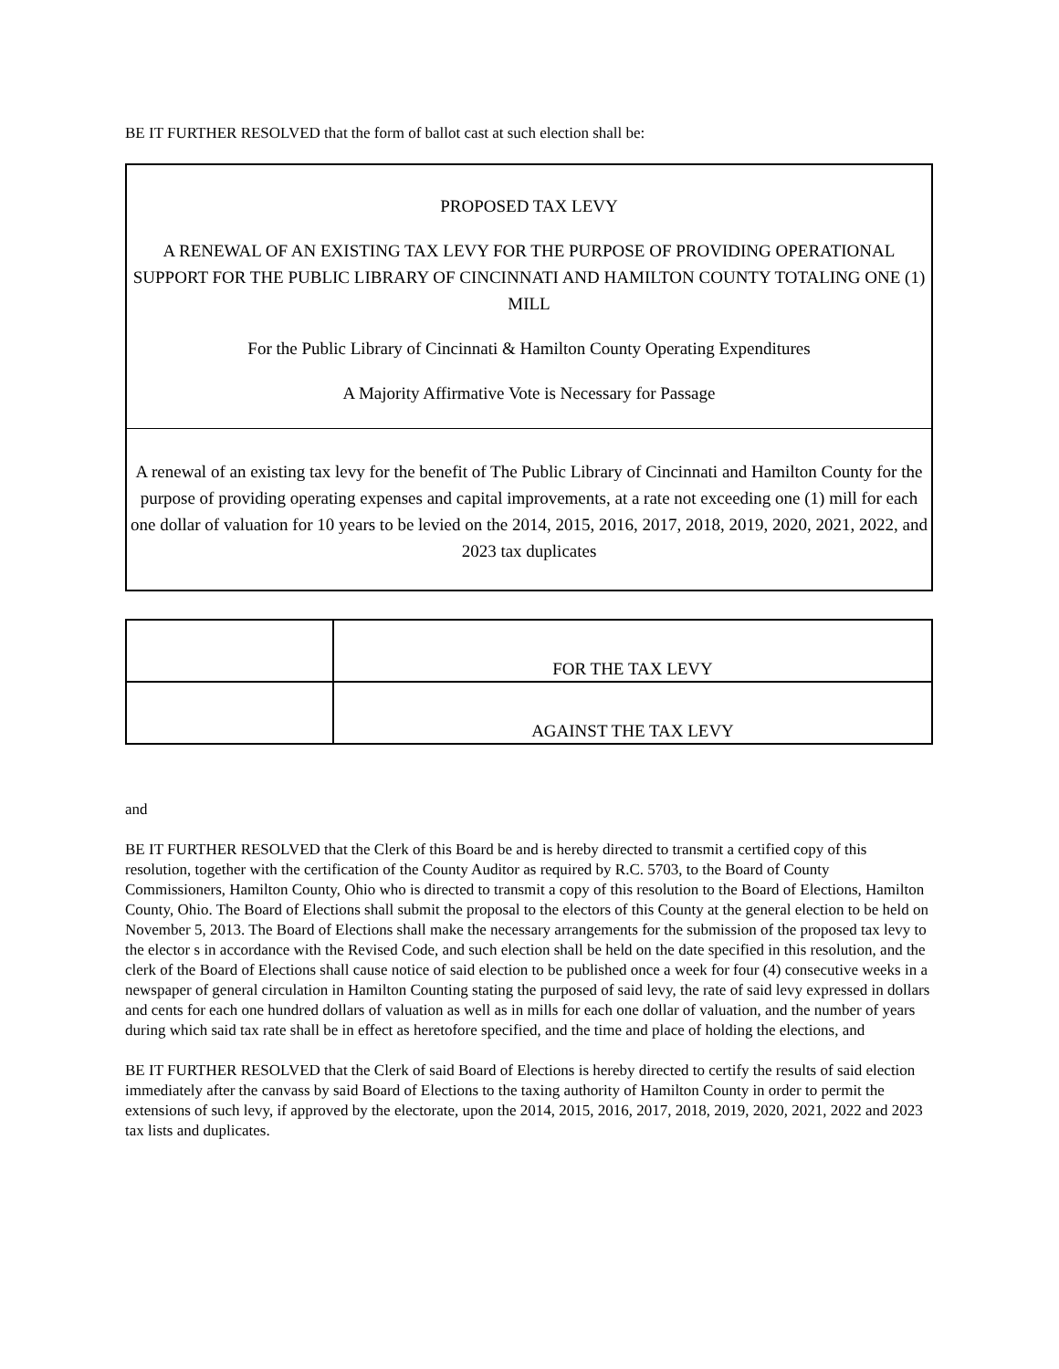BE IT FURTHER RESOLVED that the form of ballot cast at such election shall be:
PROPOSED TAX LEVY
A RENEWAL OF AN EXISTING TAX LEVY FOR THE PURPOSE OF PROVIDING OPERATIONAL SUPPORT FOR THE PUBLIC LIBRARY OF CINCINNATI AND HAMILTON COUNTY TOTALING ONE (1) MILL
For the Public Library of Cincinnati & Hamilton County Operating Expenditures
A Majority Affirmative Vote is Necessary for Passage
A renewal of an existing tax levy for the benefit of The Public Library of Cincinnati and Hamilton County for the purpose of providing operating expenses and capital improvements, at a rate not exceeding one (1) mill for each one dollar of valuation for 10 years to be levied on the 2014, 2015, 2016, 2017, 2018, 2019, 2020, 2021, 2022, and 2023 tax duplicates
| | FOR THE TAX LEVY |
| | AGAINST THE TAX LEVY |
and
BE IT FURTHER RESOLVED that the Clerk of this Board be and is hereby directed to transmit a certified copy of this resolution, together with the certification of the County Auditor as required by R.C. 5703, to the Board of County Commissioners, Hamilton County, Ohio who is directed to transmit a copy of this resolution to the Board of Elections, Hamilton County, Ohio. The Board of Elections shall submit the proposal to the electors of this County at the general election to be held on November 5, 2013. The Board of Elections shall make the necessary arrangements for the submission of the proposed tax levy to the elector s in accordance with the Revised Code, and such election shall be held on the date specified in this resolution, and the clerk of the Board of Elections shall cause notice of said election to be published once a week for four (4) consecutive weeks in a newspaper of general circulation in Hamilton Counting stating the purposed of said levy, the rate of said levy expressed in dollars and cents for each one hundred dollars of valuation as well as in mills for each one dollar of valuation, and the number of years during which said tax rate shall be in effect as heretofore specified, and the time and place of holding the elections, and
BE IT FURTHER RESOLVED that the Clerk of said Board of Elections is hereby directed to certify the results of said election immediately after the canvass by said Board of Elections to the taxing authority of Hamilton County in order to permit the extensions of such levy, if approved by the electorate, upon the 2014, 2015, 2016, 2017, 2018, 2019, 2020, 2021, 2022 and 2023 tax lists and duplicates.